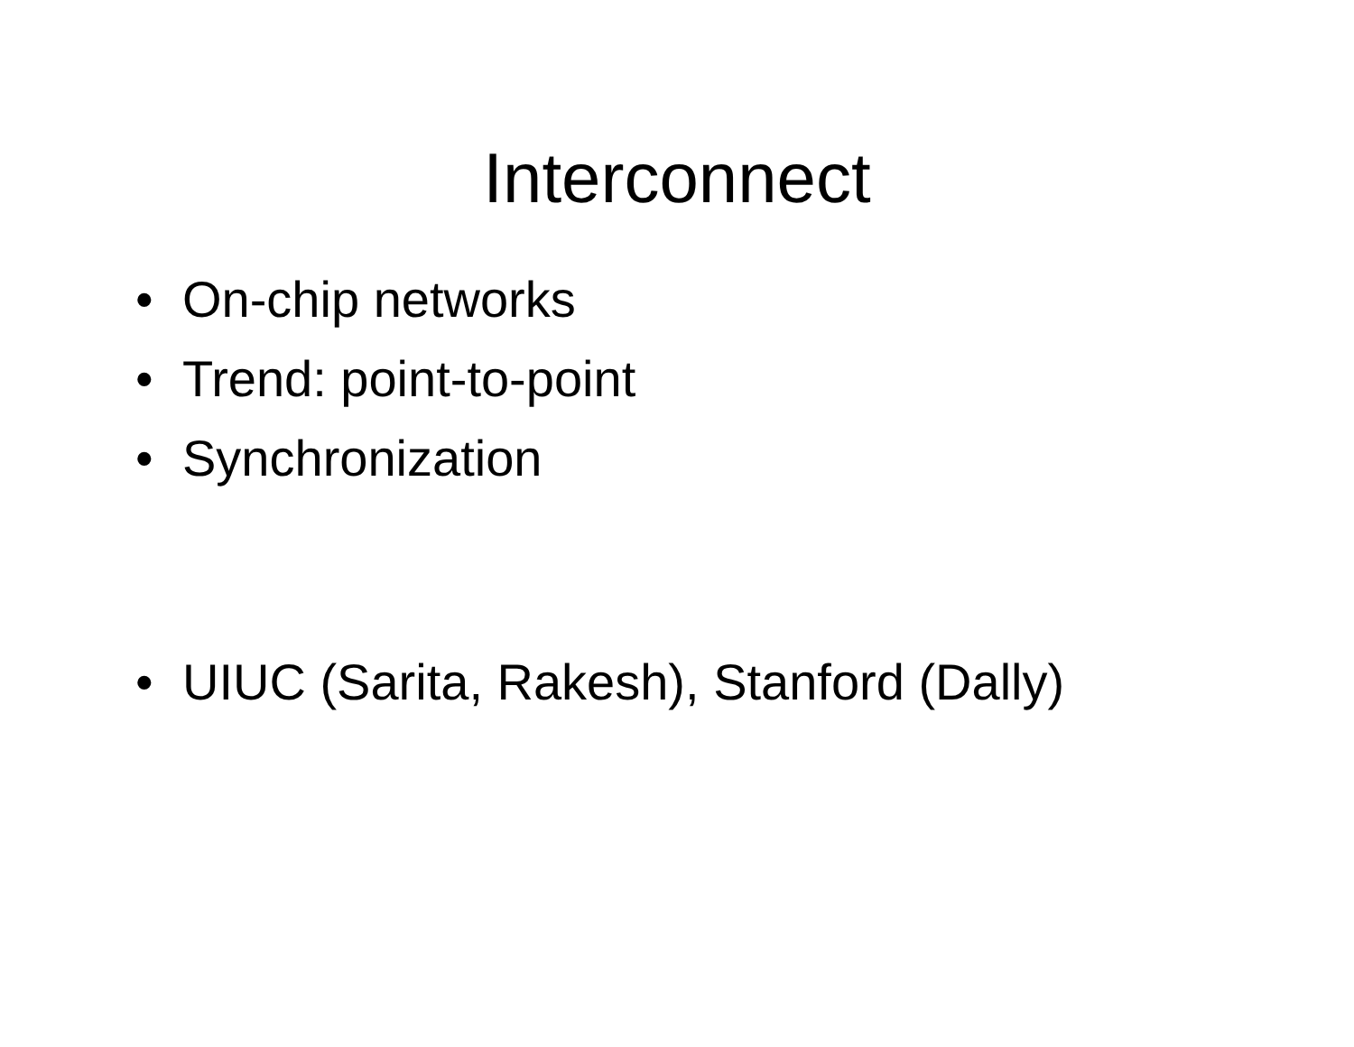Interconnect
• On-chip networks
• Trend: point-to-point
• Synchronization
• UIUC (Sarita, Rakesh), Stanford (Dally)